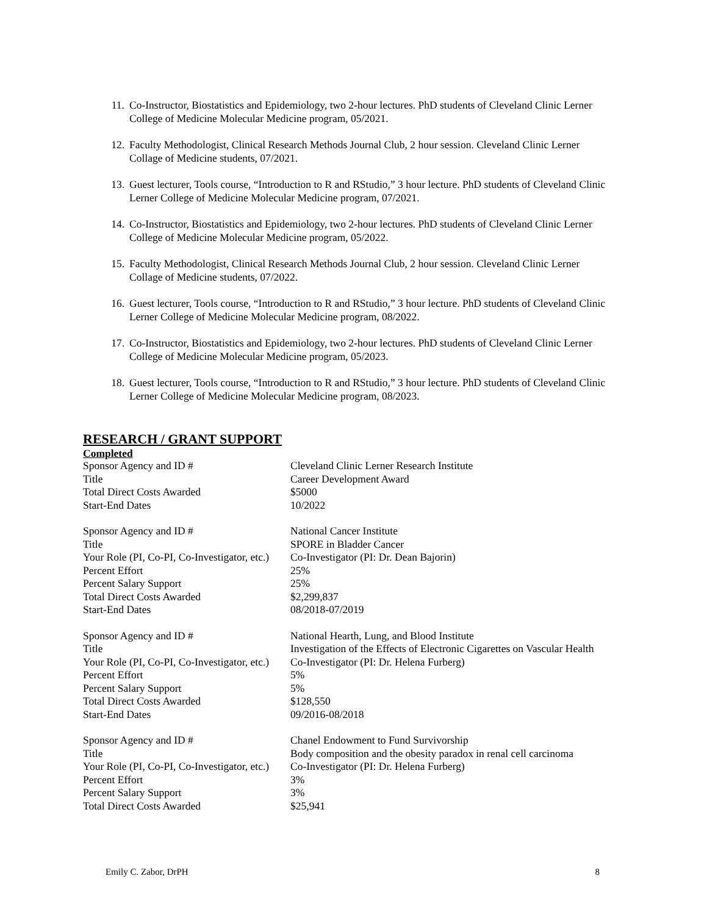11. Co-Instructor, Biostatistics and Epidemiology, two 2-hour lectures. PhD students of Cleveland Clinic Lerner College of Medicine Molecular Medicine program, 05/2021.
12. Faculty Methodologist, Clinical Research Methods Journal Club, 2 hour session. Cleveland Clinic Lerner Collage of Medicine students, 07/2021.
13. Guest lecturer, Tools course, “Introduction to R and RStudio,” 3 hour lecture. PhD students of Cleveland Clinic Lerner College of Medicine Molecular Medicine program, 07/2021.
14. Co-Instructor, Biostatistics and Epidemiology, two 2-hour lectures. PhD students of Cleveland Clinic Lerner College of Medicine Molecular Medicine program, 05/2022.
15. Faculty Methodologist, Clinical Research Methods Journal Club, 2 hour session. Cleveland Clinic Lerner Collage of Medicine students, 07/2022.
16. Guest lecturer, Tools course, “Introduction to R and RStudio,” 3 hour lecture. PhD students of Cleveland Clinic Lerner College of Medicine Molecular Medicine program, 08/2022.
17. Co-Instructor, Biostatistics and Epidemiology, two 2-hour lectures. PhD students of Cleveland Clinic Lerner College of Medicine Molecular Medicine program, 05/2023.
18. Guest lecturer, Tools course, “Introduction to R and RStudio,” 3 hour lecture. PhD students of Cleveland Clinic Lerner College of Medicine Molecular Medicine program, 08/2023.
RESEARCH / GRANT SUPPORT
Completed
| Sponsor Agency and ID # | Cleveland Clinic Lerner Research Institute |
| Title | Career Development Award |
| Total Direct Costs Awarded | $5000 |
| Start-End Dates | 10/2022 |
| Sponsor Agency and ID # | National Cancer Institute |
| Title | SPORE in Bladder Cancer |
| Your Role (PI, Co-PI, Co-Investigator, etc.) | Co-Investigator (PI: Dr. Dean Bajorin) |
| Percent Effort | 25% |
| Percent Salary Support | 25% |
| Total Direct Costs Awarded | $2,299,837 |
| Start-End Dates | 08/2018-07/2019 |
| Sponsor Agency and ID # | National Hearth, Lung, and Blood Institute |
| Title | Investigation of the Effects of Electronic Cigarettes on Vascular Health |
| Your Role (PI, Co-PI, Co-Investigator, etc.) | Co-Investigator (PI: Dr. Helena Furberg) |
| Percent Effort | 5% |
| Percent Salary Support | 5% |
| Total Direct Costs Awarded | $128,550 |
| Start-End Dates | 09/2016-08/2018 |
| Sponsor Agency and ID # | Chanel Endowment to Fund Survivorship |
| Title | Body composition and the obesity paradox in renal cell carcinoma |
| Your Role (PI, Co-PI, Co-Investigator, etc.) | Co-Investigator (PI: Dr. Helena Furberg) |
| Percent Effort | 3% |
| Percent Salary Support | 3% |
| Total Direct Costs Awarded | $25,941 |
Emily C. Zabor, DrPH 8